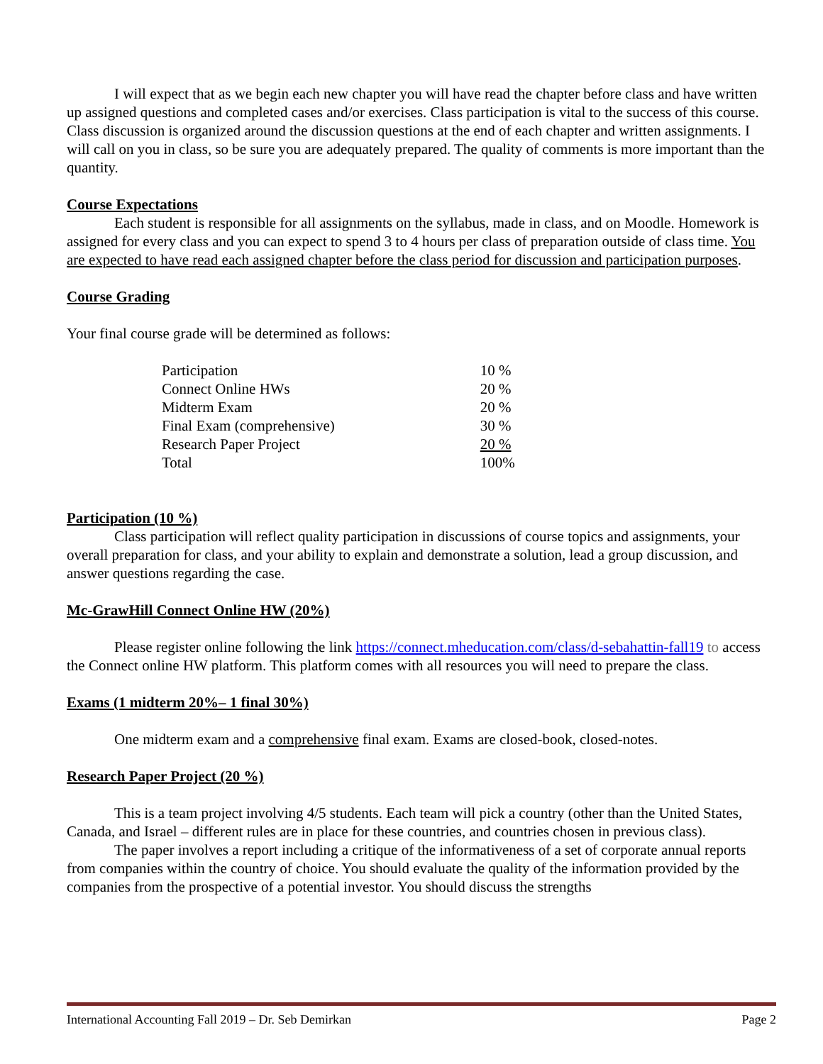I will expect that as we begin each new chapter you will have read the chapter before class and have written up assigned questions and completed cases and/or exercises. Class participation is vital to the success of this course. Class discussion is organized around the discussion questions at the end of each chapter and written assignments. I will call on you in class, so be sure you are adequately prepared. The quality of comments is more important than the quantity.
Course Expectations
Each student is responsible for all assignments on the syllabus, made in class, and on Moodle. Homework is assigned for every class and you can expect to spend 3 to 4 hours per class of preparation outside of class time. You are expected to have read each assigned chapter before the class period for discussion and participation purposes.
Course Grading
Your final course grade will be determined as follows:
| Participation | 10 % |
| Connect Online HWs | 20 % |
| Midterm Exam | 20 % |
| Final Exam (comprehensive) | 30 % |
| Research Paper Project | 20 % |
| Total | 100% |
Participation (10 %)
Class participation will reflect quality participation in discussions of course topics and assignments, your overall preparation for class, and your ability to explain and demonstrate a solution, lead a group discussion, and answer questions regarding the case.
Mc-GrawHill Connect Online HW (20%)
Please register online following the link https://connect.mheducation.com/class/d-sebahattin-fall19 to access the Connect online HW platform. This platform comes with all resources you will need to prepare the class.
Exams (1 midterm 20%– 1 final 30%)
One midterm exam and a comprehensive final exam. Exams are closed-book, closed-notes.
Research Paper Project (20 %)
This is a team project involving 4/5 students. Each team will pick a country (other than the United States, Canada, and Israel – different rules are in place for these countries, and countries chosen in previous class).
The paper involves a report including a critique of the informativeness of a set of corporate annual reports from companies within the country of choice. You should evaluate the quality of the information provided by the companies from the prospective of a potential investor. You should discuss the strengths
International Accounting Fall 2019 – Dr. Seb Demirkan Page 2